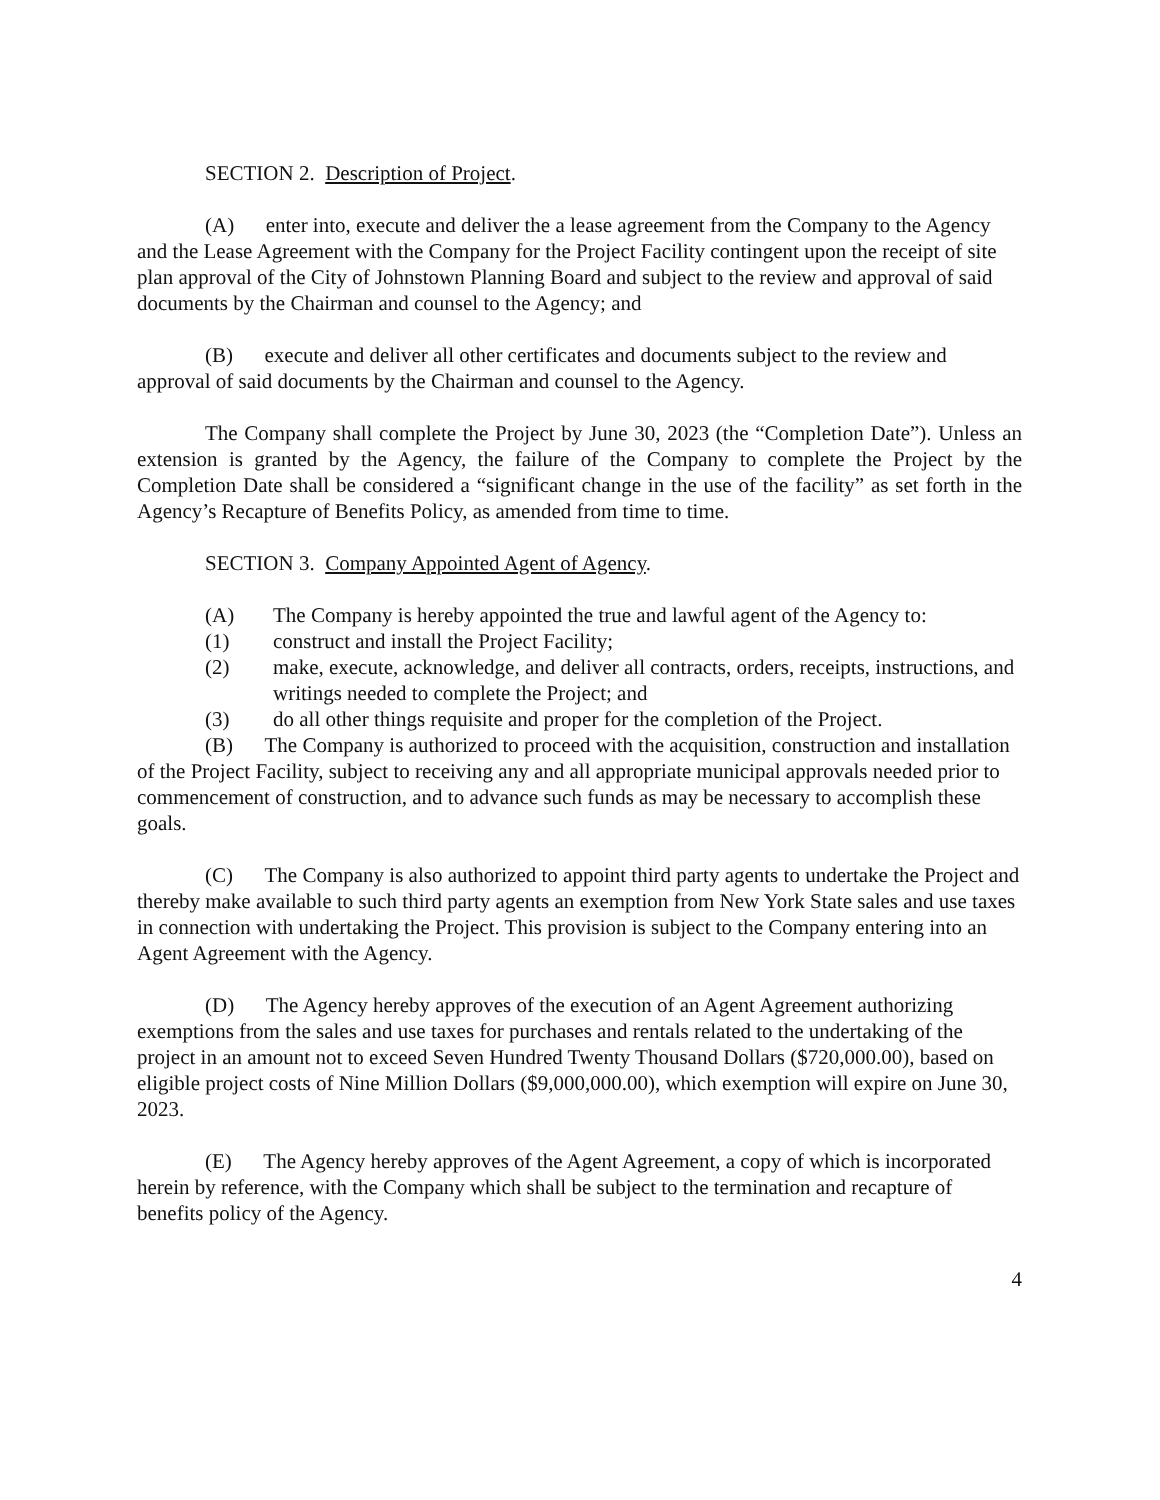SECTION 2. Description of Project.
(A) enter into, execute and deliver the a lease agreement from the Company to the Agency and the Lease Agreement with the Company for the Project Facility contingent upon the receipt of site plan approval of the City of Johnstown Planning Board and subject to the review and approval of said documents by the Chairman and counsel to the Agency; and
(B) execute and deliver all other certificates and documents subject to the review and approval of said documents by the Chairman and counsel to the Agency.
The Company shall complete the Project by June 30, 2023 (the “Completion Date”). Unless an extension is granted by the Agency, the failure of the Company to complete the Project by the Completion Date shall be considered a “significant change in the use of the facility” as set forth in the Agency’s Recapture of Benefits Policy, as amended from time to time.
SECTION 3. Company Appointed Agent of Agency.
(A) The Company is hereby appointed the true and lawful agent of the Agency to:
(1) construct and install the Project Facility;
(2) make, execute, acknowledge, and deliver all contracts, orders, receipts, instructions, and writings needed to complete the Project; and
(3) do all other things requisite and proper for the completion of the Project.
(B) The Company is authorized to proceed with the acquisition, construction and installation of the Project Facility, subject to receiving any and all appropriate municipal approvals needed prior to commencement of construction, and to advance such funds as may be necessary to accomplish these goals.
(C) The Company is also authorized to appoint third party agents to undertake the Project and thereby make available to such third party agents an exemption from New York State sales and use taxes in connection with undertaking the Project. This provision is subject to the Company entering into an Agent Agreement with the Agency.
(D) The Agency hereby approves of the execution of an Agent Agreement authorizing exemptions from the sales and use taxes for purchases and rentals related to the undertaking of the project in an amount not to exceed Seven Hundred Twenty Thousand Dollars ($720,000.00), based on eligible project costs of Nine Million Dollars ($9,000,000.00), which exemption will expire on June 30, 2023.
(E) The Agency hereby approves of the Agent Agreement, a copy of which is incorporated herein by reference, with the Company which shall be subject to the termination and recapture of benefits policy of the Agency.
4